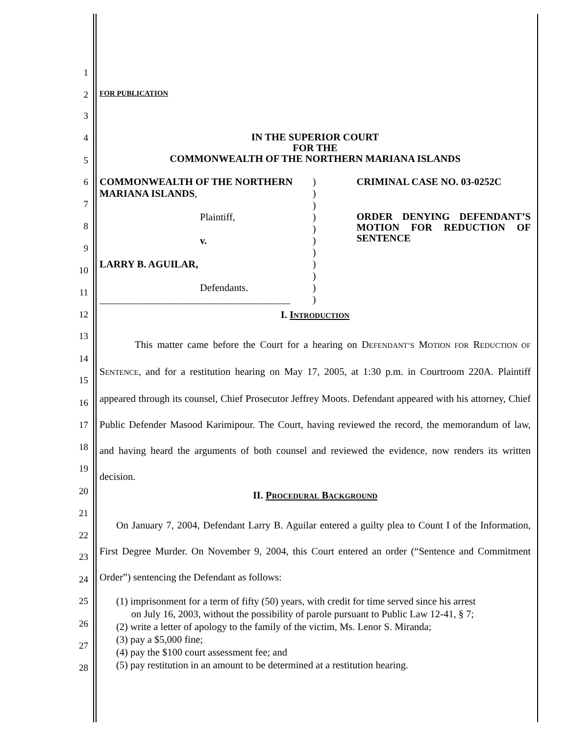1
2
3
4
5
6
7
8
9
10
11
12
13
14
15
16
17
18
19
20
21
22
23
24
25
26
27
28
FOR PUBLICATION
IN THE SUPERIOR COURT
FOR THE
COMMONWEALTH OF THE NORTHERN MARIANA ISLANDS
COMMONWEALTH OF THE NORTHERN
MARIANA ISLANDS,
Plaintiff,
v.
LARRY B. AGUILAR,
Defendants.
______________________________________
)
)
)
)
)
)
)
)
)
)
)
CRIMINAL CASE NO. 03-0252C
ORDER DENYING DEFENDANT’S MOTION FOR REDUCTION OF SENTENCE
I. INTRODUCTION
This matter came before the Court for a hearing on DEFENDANT’S MOTION FOR REDUCTION OF SENTENCE, and for a restitution hearing on May 17, 2005, at 1:30 p.m. in Courtroom 220A. Plaintiff appeared through its counsel, Chief Prosecutor Jeffrey Moots. Defendant appeared with his attorney, Chief Public Defender Masood Karimipour. The Court, having reviewed the record, the memorandum of law, and having heard the arguments of both counsel and reviewed the evidence, now renders its written decision.
II. PROCEDURAL BACKGROUND
On January 7, 2004, Defendant Larry B. Aguilar entered a guilty plea to Count I of the Information, First Degree Murder. On November 9, 2004, this Court entered an order (“Sentence and Commitment Order”) sentencing the Defendant as follows:
(1) imprisonment for a term of fifty (50) years, with credit for time served since his arrest
on July 16, 2003, without the possibility of parole pursuant to Public Law 12-41, § 7;
(2) write a letter of apology to the family of the victim, Ms. Lenor S. Miranda;
(3) pay a $5,000 fine;
(4) pay the $100 court assessment fee; and
(5) pay restitution in an amount to be determined at a restitution hearing.